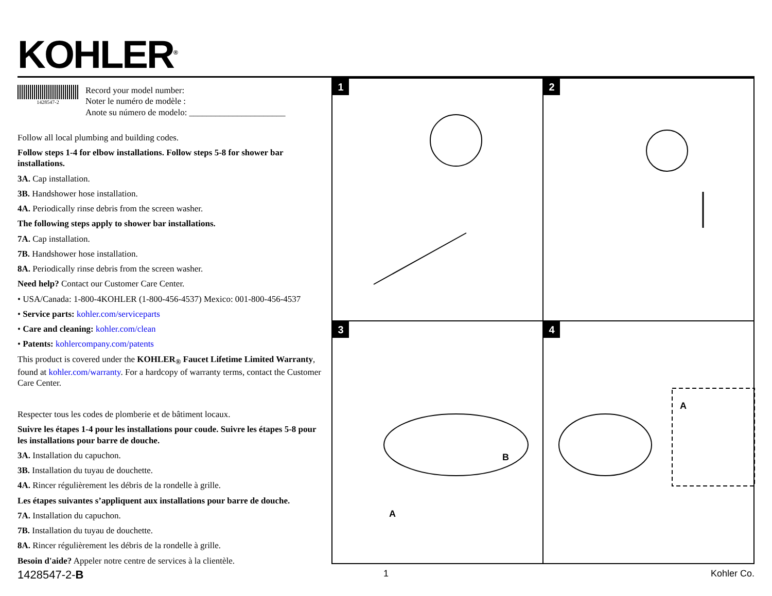KOHLER<sup>®</sup>
1428547-2
Record your model number:
Noter le numéro de modèle :
Anote su número de modelo: ______________________
Follow all local plumbing and building codes.
Follow steps 1-4 for elbow installations. Follow steps 5-8 for shower bar installations.
3A. Cap installation.
3B. Handshower hose installation.
4A. Periodically rinse debris from the screen washer.
The following steps apply to shower bar installations.
7A. Cap installation.
7B. Handshower hose installation.
8A. Periodically rinse debris from the screen washer.
Need help? Contact our Customer Care Center.
• USA/Canada: 1-800-4KOHLER (1-800-456-4537) Mexico: 001-800-456-4537
• Service parts: kohler.com/serviceparts
• Care and cleaning: kohler.com/clean
• Patents: kohlercompany.com/patents
This product is covered under the KOHLER<sub>®</sub> Faucet Lifetime Limited Warranty, found at kohler.com/warranty. For a hardcopy of warranty terms, contact the Customer Care Center.
Respecter tous les codes de plomberie et de bâtiment locaux.
Suivre les étapes 1-4 pour les installations pour coude. Suivre les étapes 5-8 pour les installations pour barre de douche.
3A. Installation du capuchon.
3B. Installation du tuyau de douchette.
4A. Rincer régulièrement les débris de la rondelle à grille.
Les étapes suivantes s’appliquent aux installations pour barre de douche.
7A. Installation du capuchon.
7B. Installation du tuyau de douchette.
8A. Rincer régulièrement les débris de la rondelle à grille.
Besoin d'aide? Appeler notre centre de services à la clientèle.
1
2
3
A
B
4
A
1428547-2-B 1 Kohler Co.